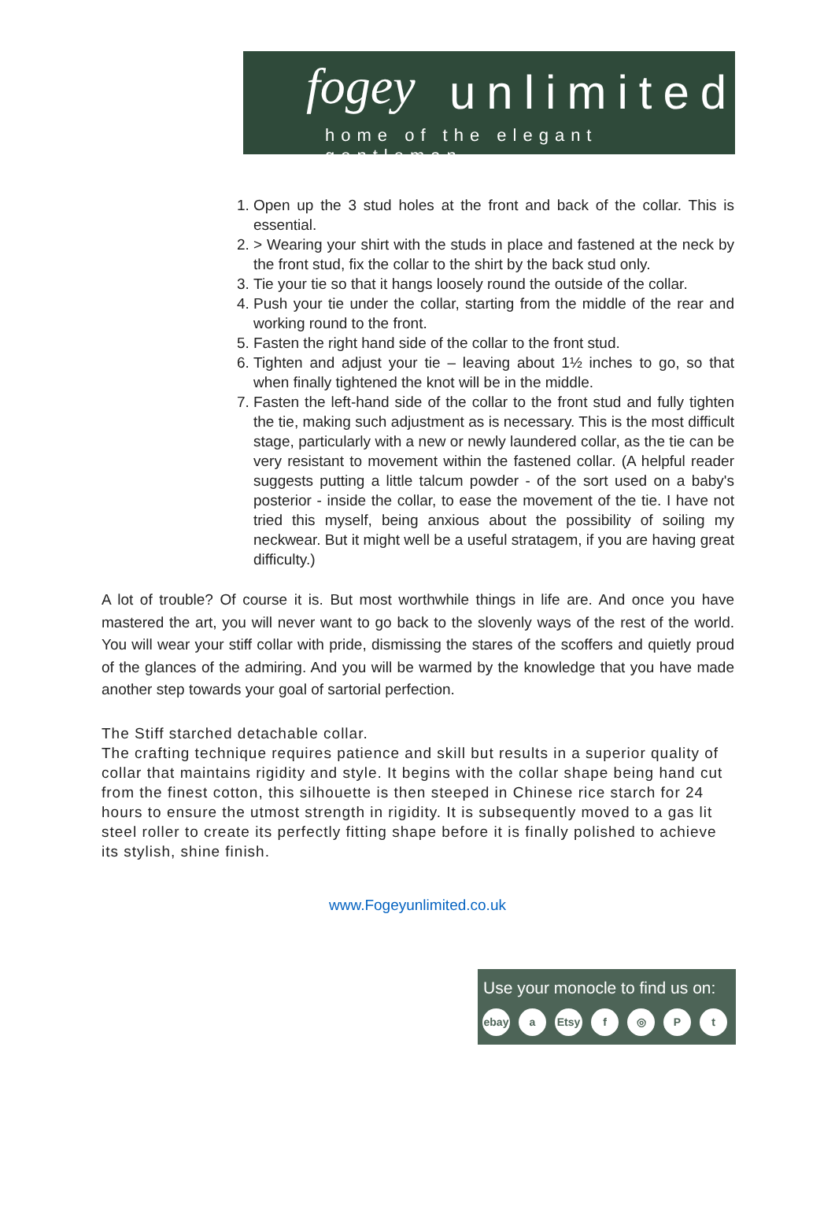fogey unlimited
home of the elegant gentleman
1. Open up the 3 stud holes at the front and back of the collar. This is essential.
2. > Wearing your shirt with the studs in place and fastened at the neck by the front stud, fix the collar to the shirt by the back stud only.
3. Tie your tie so that it hangs loosely round the outside of the collar.
4. Push your tie under the collar, starting from the middle of the rear and working round to the front.
5. Fasten the right hand side of the collar to the front stud.
6. Tighten and adjust your tie – leaving about 1½ inches to go, so that when finally tightened the knot will be in the middle.
7. Fasten the left-hand side of the collar to the front stud and fully tighten the tie, making such adjustment as is necessary. This is the most difficult stage, particularly with a new or newly laundered collar, as the tie can be very resistant to movement within the fastened collar. (A helpful reader suggests putting a little talcum powder - of the sort used on a baby's posterior - inside the collar, to ease the movement of the tie. I have not tried this myself, being anxious about the possibility of soiling my neckwear. But it might well be a useful stratagem, if you are having great difficulty.)
A lot of trouble? Of course it is. But most worthwhile things in life are. And once you have mastered the art, you will never want to go back to the slovenly ways of the rest of the world. You will wear your stiff collar with pride, dismissing the stares of the scoffers and quietly proud of the glances of the admiring. And you will be warmed by the knowledge that you have made another step towards your goal of sartorial perfection.
The Stiff starched detachable collar.
The crafting technique requires patience and skill but results in a superior quality of collar that maintains rigidity and style. It begins with the collar shape being hand cut from the finest cotton, this silhouette is then steeped in Chinese rice starch for 24 hours to ensure the utmost strength in rigidity. It is subsequently moved to a gas lit steel roller to create its perfectly fitting shape before it is finally polished to achieve its stylish, shine finish.
www.Fogeyunlimited.co.uk
Use your monocle to find us on:
ebay a Etsy f ◎ Pt